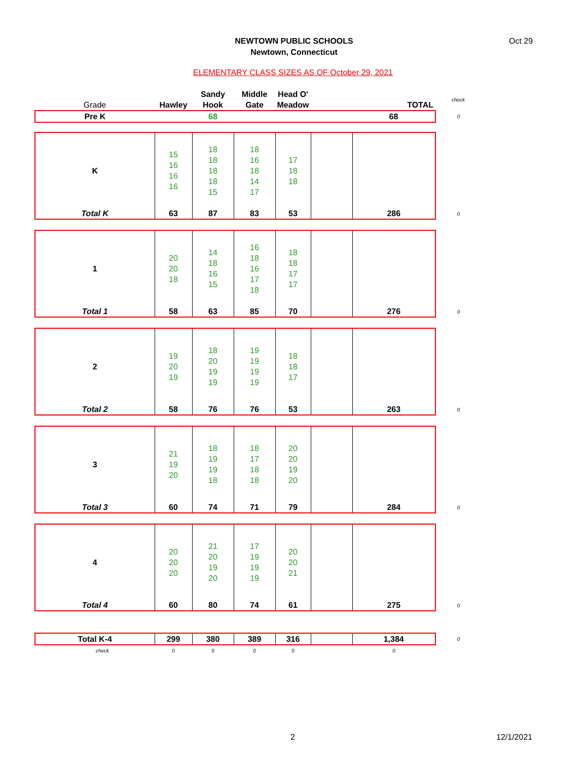NEWTOWN PUBLIC SCHOOLS
Newtown, Connecticut
Oct 29
ELEMENTARY CLASS SIZES AS OF October 29, 2021
| Grade | Hawley | Sandy Hook | Middle Gate | Head O' Meadow | | TOTAL | check |
| Pre K | | 68 | | | | 68 | 0 |
| K | 15 16 16 16 | 18 18 18 18 15 | 18 16 18 14 17 | 17 18 18 | | | |
| Total K | 63 | 87 | 83 | 53 | | 286 | 0 |
| 1 | 20 20 18 | 14 18 16 15 | 16 18 16 17 18 | 18 18 17 17 | | | |
| Total 1 | 58 | 63 | 85 | 70 | | 276 | 0 |
| 2 | 19 20 19 | 18 20 19 19 | 19 19 19 19 | 18 18 17 | | | |
| Total 2 | 58 | 76 | 76 | 53 | | 263 | 0 |
| 3 | 21 19 20 | 18 19 19 18 | 18 17 18 18 | 20 20 19 20 | | | |
| Total 3 | 60 | 74 | 71 | 79 | | 284 | 0 |
| 4 | 20 20 20 | 21 20 19 20 | 17 19 19 19 | 20 20 21 | | | |
| Total 4 | 60 | 80 | 74 | 61 | | 275 | 0 |
| Total K-4 | 299 | 380 | 389 | 316 | | 1,384 | 0 |
| check | 0 | 0 | 0 | 0 | | 0 | |
2 12/1/2021